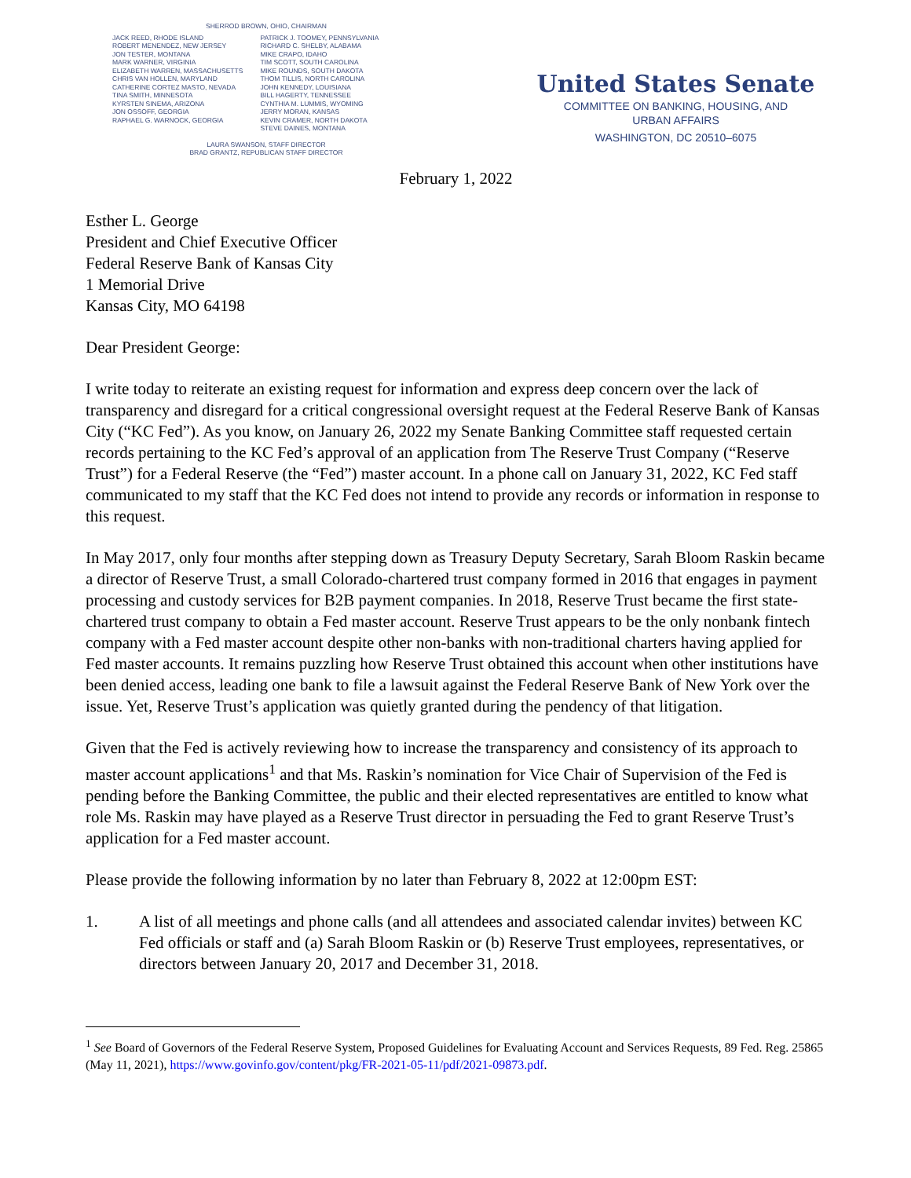SHERROD BROWN, OHIO, CHAIRMAN
JACK REED, RHODE ISLAND
ROBERT MENENDEZ, NEW JERSEY
JON TESTER, MONTANA
MARK WARNER, VIRGINIA
ELIZABETH WARREN, MASSACHUSETTS
CHRIS VAN HOLLEN, MARYLAND
CATHERINE CORTEZ MASTO, NEVADA
TINA SMITH, MINNESOTA
KYRSTEN SINEMA, ARIZONA
JON OSSOFF, GEORGIA
RAPHAEL G. WARNOCK, GEORGIA
PATRICK J. TOOMEY, PENNSYLVANIA
RICHARD C. SHELBY, ALABAMA
MIKE CRAPO, IDAHO
TIM SCOTT, SOUTH CAROLINA
MIKE ROUNDS, SOUTH DAKOTA
THOM TILLIS, NORTH CAROLINA
JOHN KENNEDY, LOUISIANA
BILL HAGERTY, TENNESSEE
CYNTHIA M. LUMMIS, WYOMING
JERRY MORAN, KANSAS
KEVIN CRAMER, NORTH DAKOTA
STEVE DAINES, MONTANA
LAURA SWANSON, STAFF DIRECTOR
BRAD GRANTZ, REPUBLICAN STAFF DIRECTOR
United States Senate
COMMITTEE ON BANKING, HOUSING, AND
URBAN AFFAIRS
WASHINGTON, DC 20510–6075
February 1, 2022
Esther L. George
President and Chief Executive Officer
Federal Reserve Bank of Kansas City
1 Memorial Drive
Kansas City, MO 64198
Dear President George:
I write today to reiterate an existing request for information and express deep concern over the lack of transparency and disregard for a critical congressional oversight request at the Federal Reserve Bank of Kansas City (“KC Fed”). As you know, on January 26, 2022 my Senate Banking Committee staff requested certain records pertaining to the KC Fed’s approval of an application from The Reserve Trust Company (“Reserve Trust”) for a Federal Reserve (the “Fed”) master account. In a phone call on January 31, 2022, KC Fed staff communicated to my staff that the KC Fed does not intend to provide any records or information in response to this request.
In May 2017, only four months after stepping down as Treasury Deputy Secretary, Sarah Bloom Raskin became a director of Reserve Trust, a small Colorado-chartered trust company formed in 2016 that engages in payment processing and custody services for B2B payment companies. In 2018, Reserve Trust became the first state-chartered trust company to obtain a Fed master account. Reserve Trust appears to be the only nonbank fintech company with a Fed master account despite other non-banks with non-traditional charters having applied for Fed master accounts. It remains puzzling how Reserve Trust obtained this account when other institutions have been denied access, leading one bank to file a lawsuit against the Federal Reserve Bank of New York over the issue. Yet, Reserve Trust’s application was quietly granted during the pendency of that litigation.
Given that the Fed is actively reviewing how to increase the transparency and consistency of its approach to master account applications<sup>1</sup> and that Ms. Raskin’s nomination for Vice Chair of Supervision of the Fed is pending before the Banking Committee, the public and their elected representatives are entitled to know what role Ms. Raskin may have played as a Reserve Trust director in persuading the Fed to grant Reserve Trust’s application for a Fed master account.
Please provide the following information by no later than February 8, 2022 at 12:00pm EST:
1. A list of all meetings and phone calls (and all attendees and associated calendar invites) between KC Fed officials or staff and (a) Sarah Bloom Raskin or (b) Reserve Trust employees, representatives, or directors between January 20, 2017 and December 31, 2018.
<sup>1</sup> See Board of Governors of the Federal Reserve System, Proposed Guidelines for Evaluating Account and Services Requests, 89 Fed. Reg. 25865 (May 11, 2021), https://www.govinfo.gov/content/pkg/FR-2021-05-11/pdf/2021-09873.pdf.